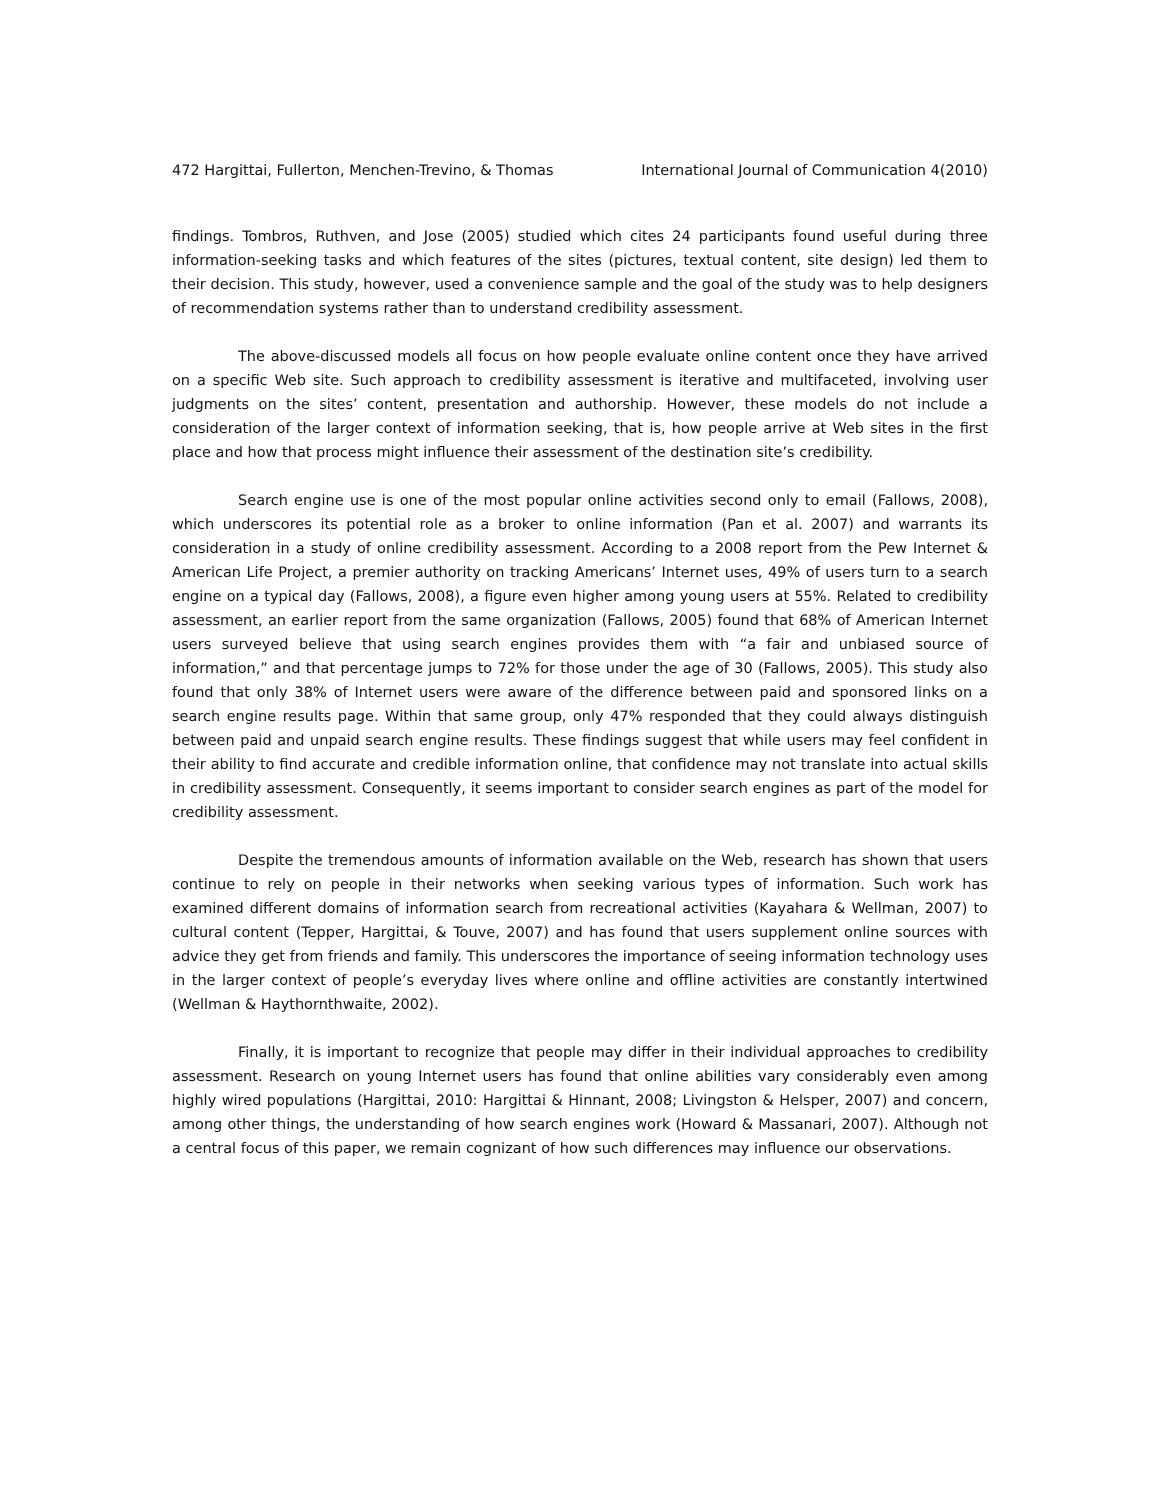472 Hargittai, Fullerton, Menchen-Trevino, & Thomas International Journal of Communication 4(2010)
findings. Tombros, Ruthven, and Jose (2005) studied which cites 24 participants found useful during three information-seeking tasks and which features of the sites (pictures, textual content, site design) led them to their decision. This study, however, used a convenience sample and the goal of the study was to help designers of recommendation systems rather than to understand credibility assessment.
The above-discussed models all focus on how people evaluate online content once they have arrived on a specific Web site. Such approach to credibility assessment is iterative and multifaceted, involving user judgments on the sites’ content, presentation and authorship. However, these models do not include a consideration of the larger context of information seeking, that is, how people arrive at Web sites in the first place and how that process might influence their assessment of the destination site’s credibility.
Search engine use is one of the most popular online activities second only to email (Fallows, 2008), which underscores its potential role as a broker to online information (Pan et al. 2007) and warrants its consideration in a study of online credibility assessment. According to a 2008 report from the Pew Internet & American Life Project, a premier authority on tracking Americans’ Internet uses, 49% of users turn to a search engine on a typical day (Fallows, 2008), a figure even higher among young users at 55%. Related to credibility assessment, an earlier report from the same organization (Fallows, 2005) found that 68% of American Internet users surveyed believe that using search engines provides them with “a fair and unbiased source of information,” and that percentage jumps to 72% for those under the age of 30 (Fallows, 2005). This study also found that only 38% of Internet users were aware of the difference between paid and sponsored links on a search engine results page. Within that same group, only 47% responded that they could always distinguish between paid and unpaid search engine results. These findings suggest that while users may feel confident in their ability to find accurate and credible information online, that confidence may not translate into actual skills in credibility assessment. Consequently, it seems important to consider search engines as part of the model for credibility assessment.
Despite the tremendous amounts of information available on the Web, research has shown that users continue to rely on people in their networks when seeking various types of information. Such work has examined different domains of information search from recreational activities (Kayahara & Wellman, 2007) to cultural content (Tepper, Hargittai, & Touve, 2007) and has found that users supplement online sources with advice they get from friends and family. This underscores the importance of seeing information technology uses in the larger context of people’s everyday lives where online and offline activities are constantly intertwined (Wellman & Haythornthwaite, 2002).
Finally, it is important to recognize that people may differ in their individual approaches to credibility assessment. Research on young Internet users has found that online abilities vary considerably even among highly wired populations (Hargittai, 2010: Hargittai & Hinnant, 2008; Livingston & Helsper, 2007) and concern, among other things, the understanding of how search engines work (Howard & Massanari, 2007). Although not a central focus of this paper, we remain cognizant of how such differences may influence our observations.